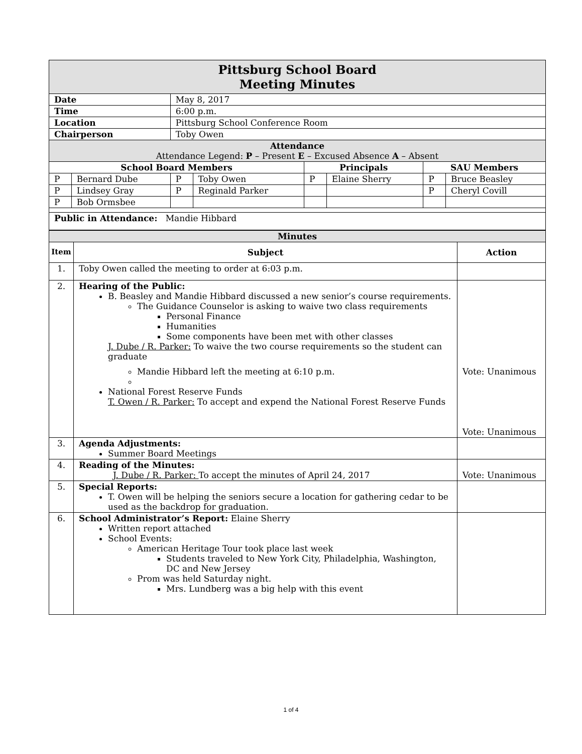| Pittsburg School Board Meeting Minutes | | | | | | | |
| Date | | May 8, 2017 | | | | | |
| Time | | 6:00 p.m. | | | | | |
| Location | | Pittsburg School Conference Room | | | | | |
| Chairperson | | Toby Owen | | | | | |
| Attendance Attendance Legend: P – Present E – Excused Absence A – Absent | | | | | | | |
| School Board Members | | | | Principals | | SAU Members | |
| P | Bernard Dube | P | Toby Owen | P | Elaine Sherry | P | Bruce Beasley |
| P | Lindsey Gray | P | Reginald Parker | | | P | Cheryl Covill |
| P | Bob Ormsbee | | | | | | |
| Public in Attendance: Mandie Hibbard | | | | | | | |
| Minutes | | |
| Item | Subject | Action |
| 1. | Toby Owen called the meeting to order at 6:03 p.m. | |
| 2. | Hearing of the Public: B. Beasley and Mandie Hibbard discussed a new senior’s course requirements. The Guidance Counselor is asking to waive two class requirements Personal Finance Humanities Some components have been met with other classes J. Dube / R. Parker: To waive the two course requirements so the student can graduate Mandie Hibbard left the meeting at 6:10 p.m. National Forest Reserve Funds T. Owen / R. Parker: To accept and expend the National Forest Reserve Funds | Vote: Unanimous Vote: Unanimous |
| 3. | Agenda Adjustments: Summer Board Meetings | |
| 4. | Reading of the Minutes: J. Dube / R. Parker: To accept the minutes of April 24, 2017 | Vote: Unanimous |
| 5. | Special Reports: T. Owen will be helping the seniors secure a location for gathering cedar to be used as the backdrop for graduation. | |
| 6. | School Administrator’s Report: Elaine Sherry Written report attached School Events: American Heritage Tour took place last week Students traveled to New York City, Philadelphia, Washington, DC and New Jersey Prom was held Saturday night. Mrs. Lundberg was a big help with this event | |
1 of 4